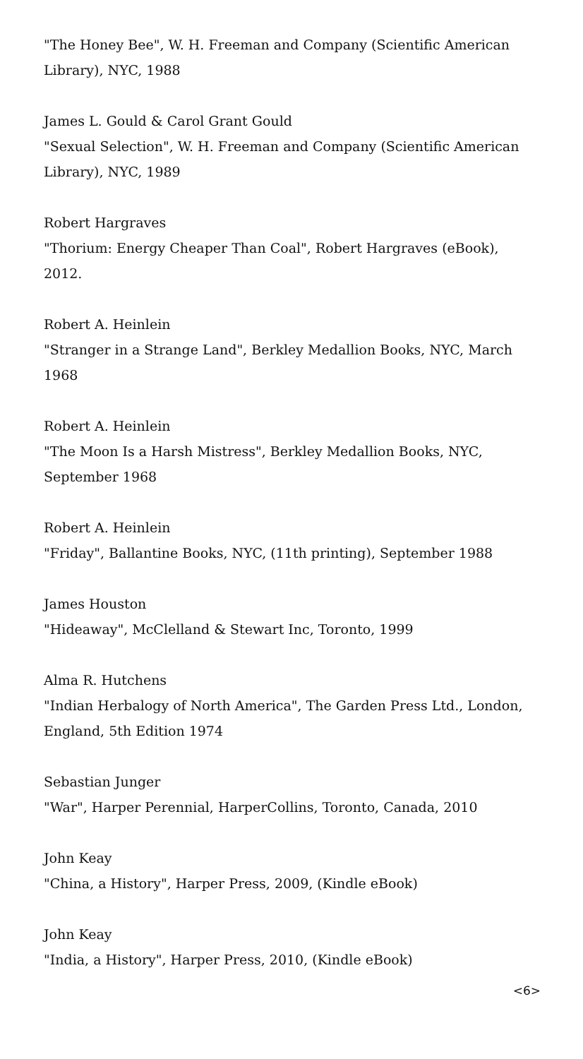"The Honey Bee", W. H. Freeman and Company (Scientific American Library), NYC, 1988
James L. Gould & Carol Grant Gould
"Sexual Selection", W. H. Freeman and Company (Scientific American Library), NYC, 1989
Robert Hargraves
"Thorium: Energy Cheaper Than Coal", Robert Hargraves (eBook), 2012.
Robert A. Heinlein
"Stranger in a Strange Land", Berkley Medallion Books, NYC, March 1968
Robert A. Heinlein
"The Moon Is a Harsh Mistress", Berkley Medallion Books, NYC, September 1968
Robert A. Heinlein
"Friday", Ballantine Books, NYC, (11th printing), September 1988
James Houston
"Hideaway", McClelland & Stewart Inc, Toronto, 1999
Alma R. Hutchens
"Indian Herbalogy of North America", The Garden Press Ltd., London, England, 5th Edition 1974
Sebastian Junger
"War", Harper Perennial, HarperCollins, Toronto, Canada, 2010
John Keay
"China, a History", Harper Press, 2009, (Kindle eBook)
John Keay
"India, a History", Harper Press, 2010, (Kindle eBook)
<6>